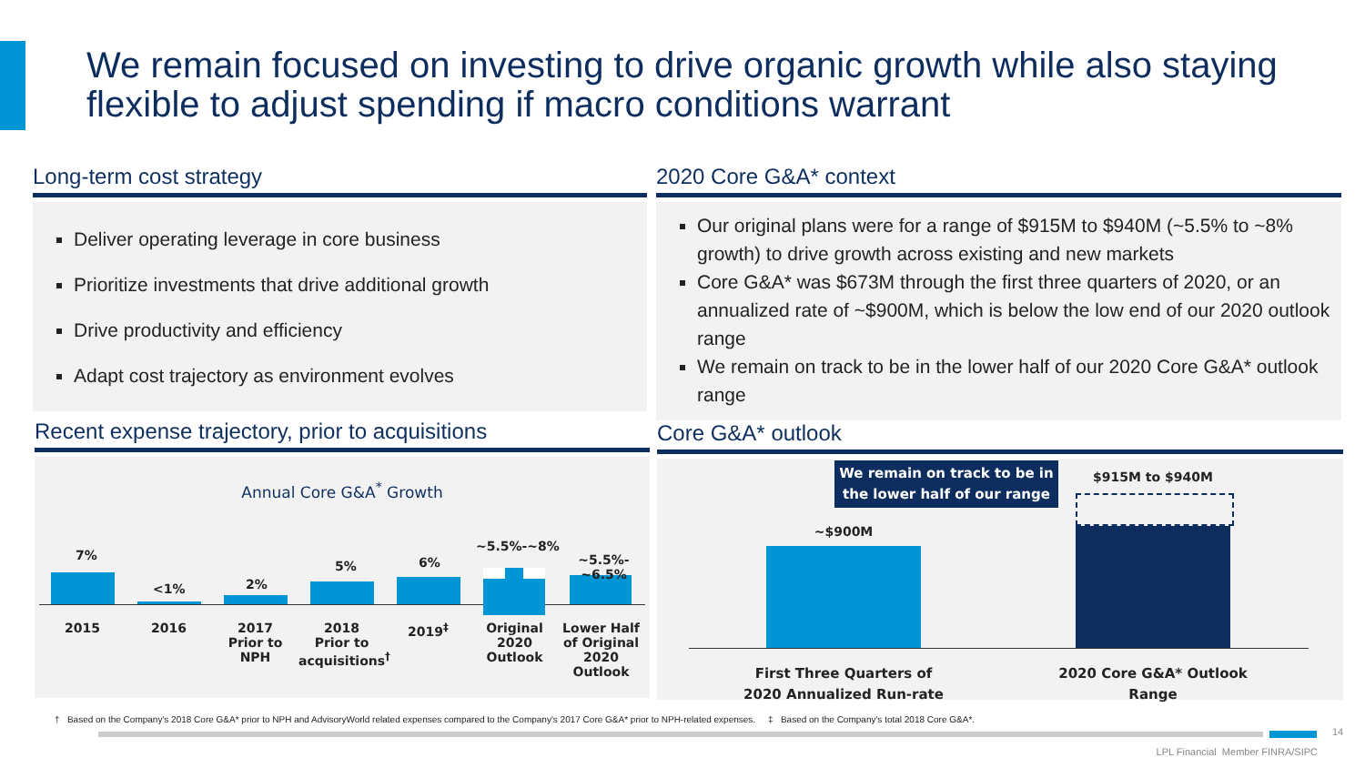We remain focused on investing to drive organic growth while also staying flexible to adjust spending if macro conditions warrant
Long-term cost strategy
Deliver operating leverage in core business
Prioritize investments that drive additional growth
Drive productivity and efficiency
Adapt cost trajectory as environment evolves
2020 Core G&A* context
Our original plans were for a range of $915M to $940M (~5.5% to ~8% growth) to drive growth across existing and new markets
Core G&A* was $673M through the first three quarters of 2020, or an annualized rate of ~$900M, which is below the low end of our 2020 outlook range
We remain on track to be in the lower half of our 2020 Core G&A* outlook range
Recent expense trajectory, prior to acquisitions
Annual Core G&A<sup>*</sup> Growth
7%
<1% 2%
5% 6%
~5.5%-~8%
~5.5%-~6.5%
2015 2016 2017
Prior to NPH
2018
Prior to
acquisitions<sup>†</sup>
2019<sup>‡</sup> Original
2020
Outlook
Lower Half
of Original
2020
Outlook
Core G&A* outlook
We remain on track to be in the lower half of our range
$915M to $940M
~$900M
First Three Quarters of 2020 Annualized Run-rate
2020 Core G&A* Outlook Range
† Based on the Company's 2018 Core G&A* prior to NPH and AdvisoryWorld related expenses compared to the Company's 2017 Core G&A* prior to NPH-related expenses. ‡ Based on the Company's total 2018 Core G&A*.
14
LPL Financial Member FINRA/SIPC